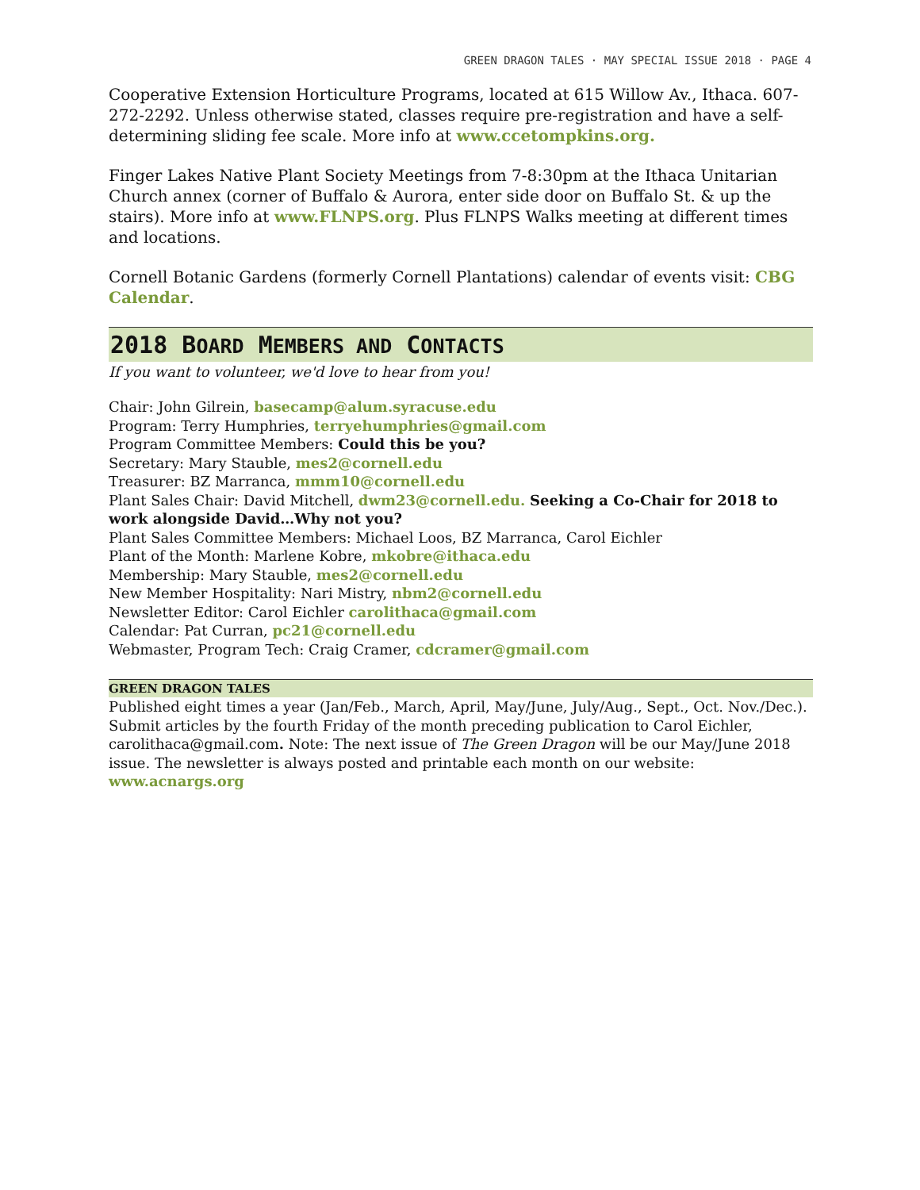GREEN DRAGON TALES · MAY SPECIAL ISSUE 2018 · PAGE 4
Cooperative Extension Horticulture Programs, located at 615 Willow Av., Ithaca. 607-272-2292. Unless otherwise stated, classes require pre-registration and have a self-determining sliding fee scale. More info at www.ccetompkins.org.
Finger Lakes Native Plant Society Meetings from 7-8:30pm at the Ithaca Unitarian Church annex (corner of Buffalo & Aurora, enter side door on Buffalo St. & up the stairs). More info at www.FLNPS.org. Plus FLNPS Walks meeting at different times and locations.
Cornell Botanic Gardens (formerly Cornell Plantations) calendar of events visit: CBG Calendar.
2018 BOARD MEMBERS AND CONTACTS
If you want to volunteer, we'd love to hear from you!
Chair: John Gilrein, basecamp@alum.syracuse.edu
Program: Terry Humphries, terryehumphries@gmail.com
Program Committee Members: Could this be you?
Secretary: Mary Stauble, mes2@cornell.edu
Treasurer: BZ Marranca, mmm10@cornell.edu
Plant Sales Chair: David Mitchell, dwm23@cornell.edu. Seeking a Co-Chair for 2018 to work alongside David…Why not you?
Plant Sales Committee Members: Michael Loos, BZ Marranca, Carol Eichler
Plant of the Month: Marlene Kobre, mkobre@ithaca.edu
Membership: Mary Stauble, mes2@cornell.edu
New Member Hospitality: Nari Mistry, nbm2@cornell.edu
Newsletter Editor: Carol Eichler carolithaca@gmail.com
Calendar: Pat Curran, pc21@cornell.edu
Webmaster, Program Tech: Craig Cramer, cdcramer@gmail.com
GREEN DRAGON TALES
Published eight times a year (Jan/Feb., March, April, May/June, July/Aug., Sept., Oct. Nov./Dec.). Submit articles by the fourth Friday of the month preceding publication to Carol Eichler, carolithaca@gmail.com. Note: The next issue of The Green Dragon will be our May/June 2018 issue. The newsletter is always posted and printable each month on our website: www.acnargs.org